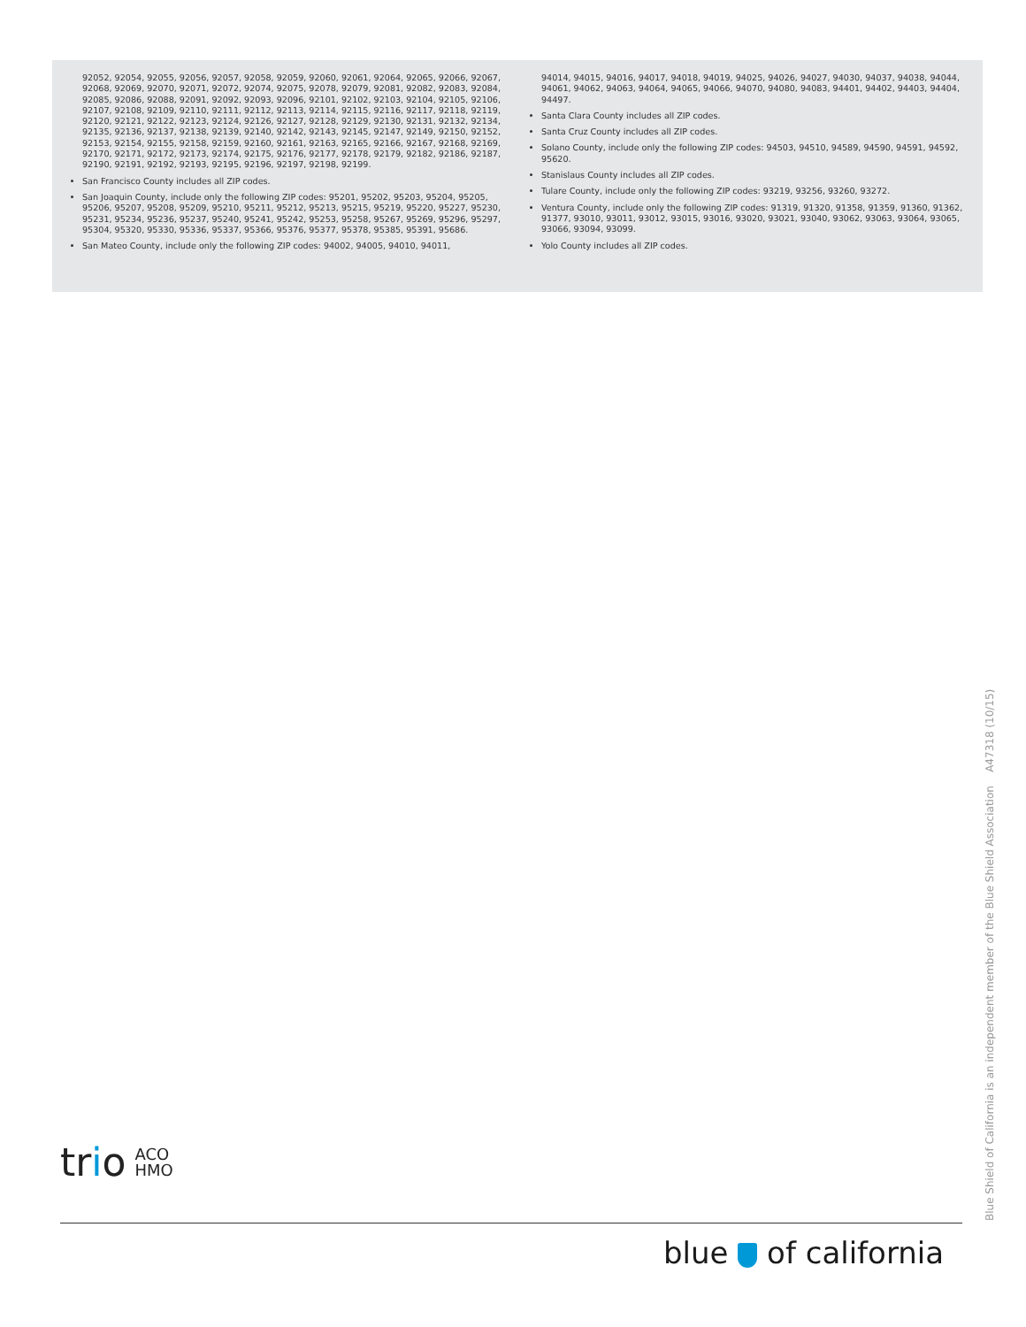92052, 92054, 92055, 92056, 92057, 92058, 92059, 92060, 92061, 92064, 92065, 92066, 92067, 92068, 92069, 92070, 92071, 92072, 92074, 92075, 92078, 92079, 92081, 92082, 92083, 92084, 92085, 92086, 92088, 92091, 92092, 92093, 92096, 92101, 92102, 92103, 92104, 92105, 92106, 92107, 92108, 92109, 92110, 92111, 92112, 92113, 92114, 92115, 92116, 92117, 92118, 92119, 92120, 92121, 92122, 92123, 92124, 92126, 92127, 92128, 92129, 92130, 92131, 92132, 92134, 92135, 92136, 92137, 92138, 92139, 92140, 92142, 92143, 92145, 92147, 92149, 92150, 92152, 92153, 92154, 92155, 92158, 92159, 92160, 92161, 92163, 92165, 92166, 92167, 92168, 92169, 92170, 92171, 92172, 92173, 92174, 92175, 92176, 92177, 92178, 92179, 92182, 92186, 92187, 92190, 92191, 92192, 92193, 92195, 92196, 92197, 92198, 92199.
San Francisco County includes all ZIP codes.
San Joaquin County, include only the following ZIP codes: 95201, 95202, 95203, 95204, 95205, 95206, 95207, 95208, 95209, 95210, 95211, 95212, 95213, 95215, 95219, 95220, 95227, 95230, 95231, 95234, 95236, 95237, 95240, 95241, 95242, 95253, 95258, 95267, 95269, 95296, 95297, 95304, 95320, 95330, 95336, 95337, 95366, 95376, 95377, 95378, 95385, 95391, 95686.
San Mateo County, include only the following ZIP codes: 94002, 94005, 94010, 94011,
94014, 94015, 94016, 94017, 94018, 94019, 94025, 94026, 94027, 94030, 94037, 94038, 94044, 94061, 94062, 94063, 94064, 94065, 94066, 94070, 94080, 94083, 94401, 94402, 94403, 94404, 94497.
Santa Clara County includes all ZIP codes.
Santa Cruz County includes all ZIP codes.
Solano County, include only the following ZIP codes: 94503, 94510, 94589, 94590, 94591, 94592, 95620.
Stanislaus County includes all ZIP codes.
Tulare County, include only the following ZIP codes: 93219, 93256, 93260, 93272.
Ventura County, include only the following ZIP codes: 91319, 91320, 91358, 91359, 91360, 91362, 91377, 93010, 93011, 93012, 93015, 93016, 93020, 93021, 93040, 93062, 93063, 93064, 93065, 93066, 93094, 93099.
Yolo County includes all ZIP codes.
Blue Shield of California is an independent member of the Blue Shield Association A47318 (10/15)
trio ACO
HMO
blue of california